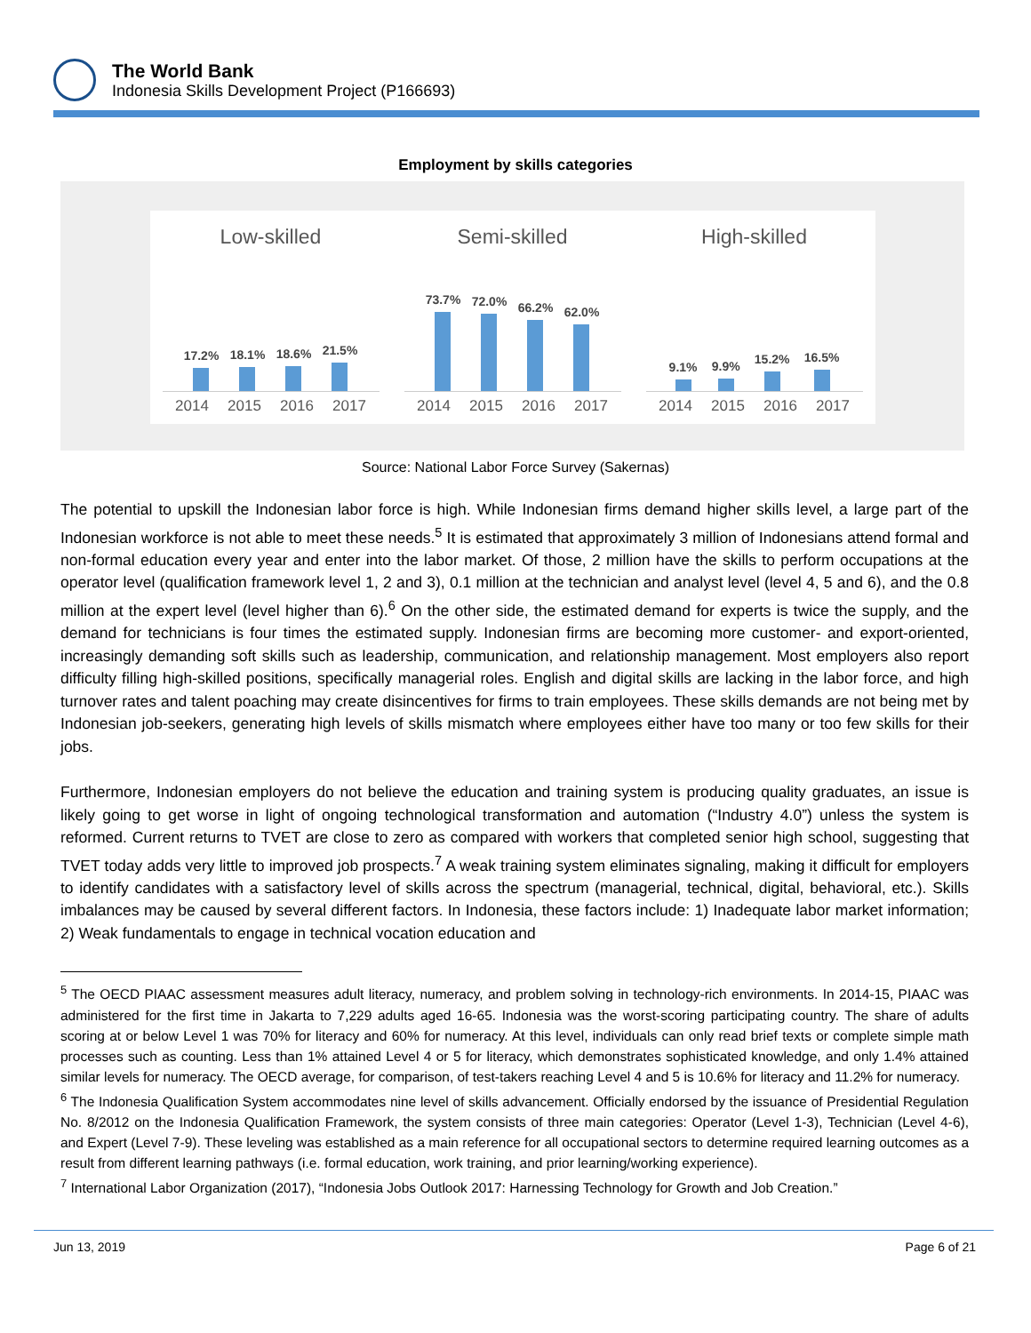The World Bank
Indonesia Skills Development Project (P166693)
Employment by skills categories
Low-skilled
17.2%
18.1%
18.6%
21.5%
2014 2015 2016 2017
Semi-skilled
73.7%
72.0%
66.2%
62.0%
2014 2015 2016 2017
High-skilled
9.1%
9.9%
15.2%
16.5%
2014 2015 2016 2017
Source: National Labor Force Survey (Sakernas)
The potential to upskill the Indonesian labor force is high. While Indonesian firms demand higher skills level, a large part of the Indonesian workforce is not able to meet these needs.<sup>5</sup> It is estimated that approximately 3 million of Indonesians attend formal and non-formal education every year and enter into the labor market. Of those, 2 million have the skills to perform occupations at the operator level (qualification framework level 1, 2 and 3), 0.1 million at the technician and analyst level (level 4, 5 and 6), and the 0.8 million at the expert level (level higher than 6).<sup>6</sup> On the other side, the estimated demand for experts is twice the supply, and the demand for technicians is four times the estimated supply. Indonesian firms are becoming more customer- and export-oriented, increasingly demanding soft skills such as leadership, communication, and relationship management. Most employers also report difficulty filling high-skilled positions, specifically managerial roles. English and digital skills are lacking in the labor force, and high turnover rates and talent poaching may create disincentives for firms to train employees. These skills demands are not being met by Indonesian job-seekers, generating high levels of skills mismatch where employees either have too many or too few skills for their jobs.
Furthermore, Indonesian employers do not believe the education and training system is producing quality graduates, an issue is likely going to get worse in light of ongoing technological transformation and automation (“Industry 4.0”) unless the system is reformed. Current returns to TVET are close to zero as compared with workers that completed senior high school, suggesting that TVET today adds very little to improved job prospects.<sup>7</sup> A weak training system eliminates signaling, making it difficult for employers to identify candidates with a satisfactory level of skills across the spectrum (managerial, technical, digital, behavioral, etc.). Skills imbalances may be caused by several different factors. In Indonesia, these factors include: 1) Inadequate labor market information; 2) Weak fundamentals to engage in technical vocation education and
<sup>5</sup> The OECD PIAAC assessment measures adult literacy, numeracy, and problem solving in technology-rich environments. In 2014-15, PIAAC was administered for the first time in Jakarta to 7,229 adults aged 16-65. Indonesia was the worst-scoring participating country. The share of adults scoring at or below Level 1 was 70% for literacy and 60% for numeracy. At this level, individuals can only read brief texts or complete simple math processes such as counting. Less than 1% attained Level 4 or 5 for literacy, which demonstrates sophisticated knowledge, and only 1.4% attained similar levels for numeracy. The OECD average, for comparison, of test-takers reaching Level 4 and 5 is 10.6% for literacy and 11.2% for numeracy.
<sup>6</sup> The Indonesia Qualification System accommodates nine level of skills advancement. Officially endorsed by the issuance of Presidential Regulation No. 8/2012 on the Indonesia Qualification Framework, the system consists of three main categories: Operator (Level 1-3), Technician (Level 4-6), and Expert (Level 7-9). These leveling was established as a main reference for all occupational sectors to determine required learning outcomes as a result from different learning pathways (i.e. formal education, work training, and prior learning/working experience).
<sup>7</sup> International Labor Organization (2017), “Indonesia Jobs Outlook 2017: Harnessing Technology for Growth and Job Creation.”
Jun 13, 2019 Page 6 of 21